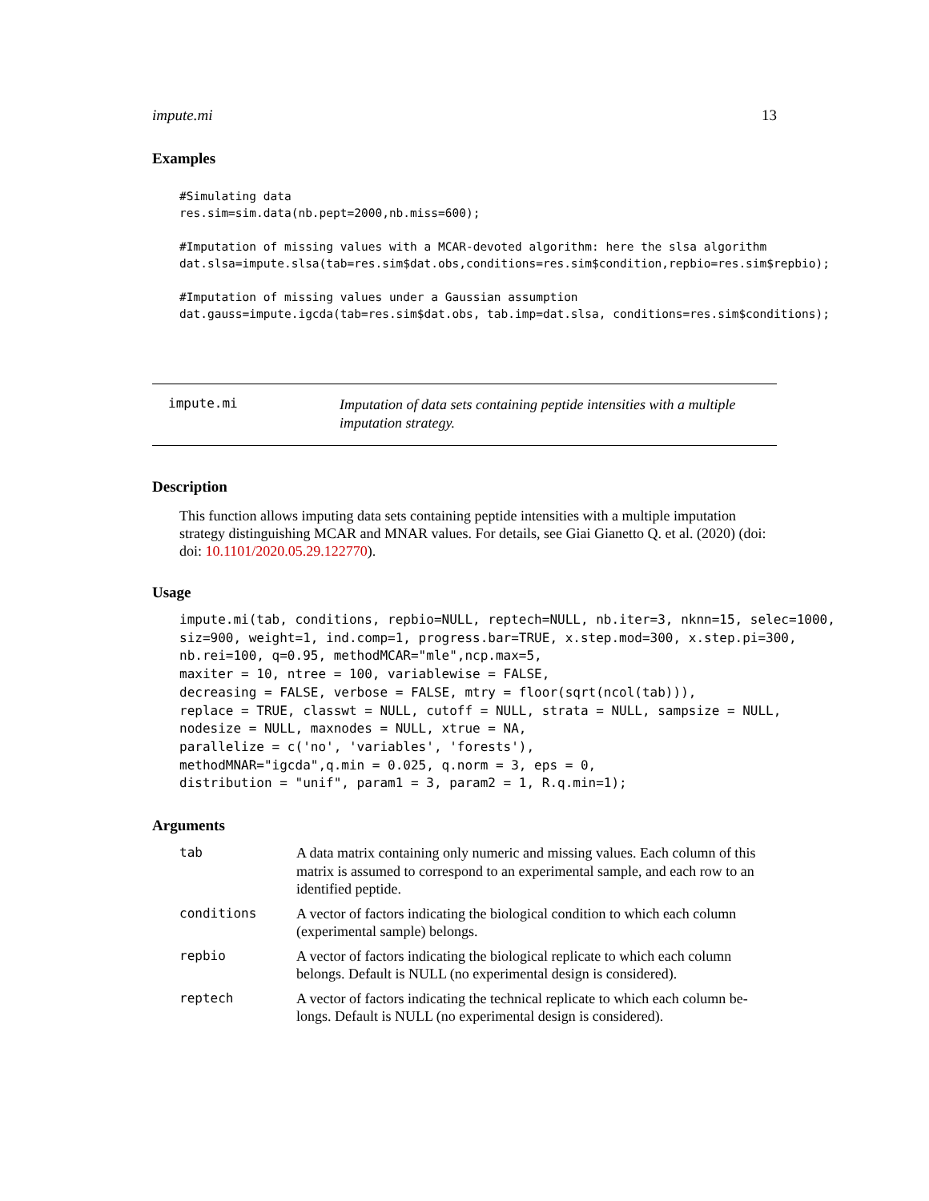impute.mi 13
Examples
#Simulating data
res.sim=sim.data(nb.pept=2000,nb.miss=600);

#Imputation of missing values with a MCAR-devoted algorithm: here the slsa algorithm
dat.slsa=impute.slsa(tab=res.sim$dat.obs,conditions=res.sim$condition,repbio=res.sim$repbio);

#Imputation of missing values under a Gaussian assumption
dat.gauss=impute.igcda(tab=res.sim$dat.obs, tab.imp=dat.slsa, conditions=res.sim$conditions);
impute.mi
Imputation of data sets containing peptide intensities with a multiple
imputation strategy.
Description
This function allows imputing data sets containing peptide intensities with a multiple imputation strategy distinguishing MCAR and MNAR values. For details, see Giai Gianetto Q. et al. (2020) (doi: doi: 10.1101/2020.05.29.122770).
Usage
impute.mi(tab, conditions, repbio=NULL, reptech=NULL, nb.iter=3, nknn=15, selec=1000,
siz=900, weight=1, ind.comp=1, progress.bar=TRUE, x.step.mod=300, x.step.pi=300,
nb.rei=100, q=0.95, methodMCAR="mle",ncp.max=5,
maxiter = 10, ntree = 100, variablewise = FALSE,
decreasing = FALSE, verbose = FALSE, mtry = floor(sqrt(ncol(tab))),
replace = TRUE, classwt = NULL, cutoff = NULL, strata = NULL, sampsize = NULL,
nodesize = NULL, maxnodes = NULL, xtrue = NA,
parallelize = c('no', 'variables', 'forests'),
methodMNAR="igcda",q.min = 0.025, q.norm = 3, eps = 0,
distribution = "unif", param1 = 3, param2 = 1, R.q.min=1);
Arguments
| tab | A data matrix containing only numeric and missing values. Each column of this matrix is assumed to correspond to an experimental sample, and each row to an identified peptide. |
| conditions | A vector of factors indicating the biological condition to which each column (experimental sample) belongs. |
| repbio | A vector of factors indicating the biological replicate to which each column belongs. Default is NULL (no experimental design is considered). |
| reptech | A vector of factors indicating the technical replicate to which each column be-longs. Default is NULL (no experimental design is considered). |